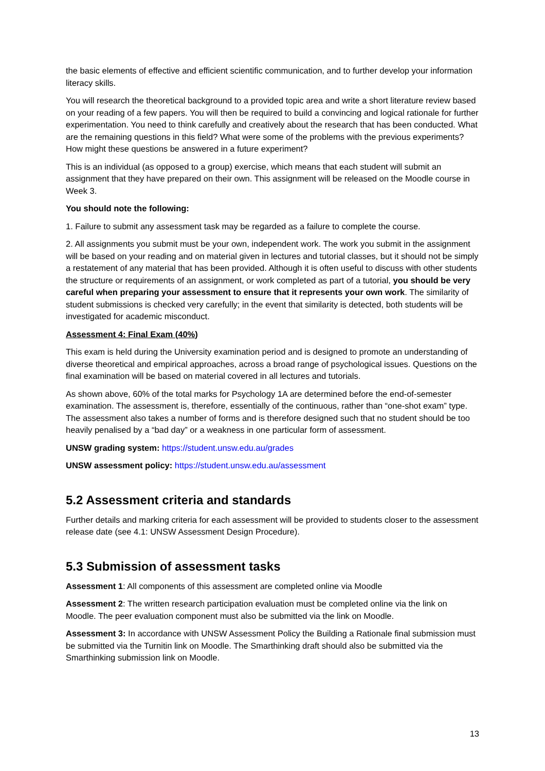the basic elements of effective and efficient scientific communication, and to further develop your information literacy skills.
You will research the theoretical background to a provided topic area and write a short literature review based on your reading of a few papers. You will then be required to build a convincing and logical rationale for further experimentation. You need to think carefully and creatively about the research that has been conducted. What are the remaining questions in this field? What were some of the problems with the previous experiments? How might these questions be answered in a future experiment?
This is an individual (as opposed to a group) exercise, which means that each student will submit an assignment that they have prepared on their own. This assignment will be released on the Moodle course in Week 3.
You should note the following:
1. Failure to submit any assessment task may be regarded as a failure to complete the course.
2. All assignments you submit must be your own, independent work. The work you submit in the assignment will be based on your reading and on material given in lectures and tutorial classes, but it should not be simply a restatement of any material that has been provided. Although it is often useful to discuss with other students the structure or requirements of an assignment, or work completed as part of a tutorial, you should be very careful when preparing your assessment to ensure that it represents your own work. The similarity of student submissions is checked very carefully; in the event that similarity is detected, both students will be investigated for academic misconduct.
Assessment 4: Final Exam (40%)
This exam is held during the University examination period and is designed to promote an understanding of diverse theoretical and empirical approaches, across a broad range of psychological issues. Questions on the final examination will be based on material covered in all lectures and tutorials.
As shown above, 60% of the total marks for Psychology 1A are determined before the end-of-semester examination. The assessment is, therefore, essentially of the continuous, rather than “one-shot exam” type. The assessment also takes a number of forms and is therefore designed such that no student should be too heavily penalised by a “bad day” or a weakness in one particular form of assessment.
UNSW grading system: https://student.unsw.edu.au/grades
UNSW assessment policy: https://student.unsw.edu.au/assessment
5.2 Assessment criteria and standards
Further details and marking criteria for each assessment will be provided to students closer to the assessment release date (see 4.1: UNSW Assessment Design Procedure).
5.3 Submission of assessment tasks
Assessment 1: All components of this assessment are completed online via Moodle
Assessment 2: The written research participation evaluation must be completed online via the link on Moodle. The peer evaluation component must also be submitted via the link on Moodle.
Assessment 3: In accordance with UNSW Assessment Policy the Building a Rationale final submission must be submitted via the Turnitin link on Moodle. The Smarthinking draft should also be submitted via the Smarthinking submission link on Moodle.
13